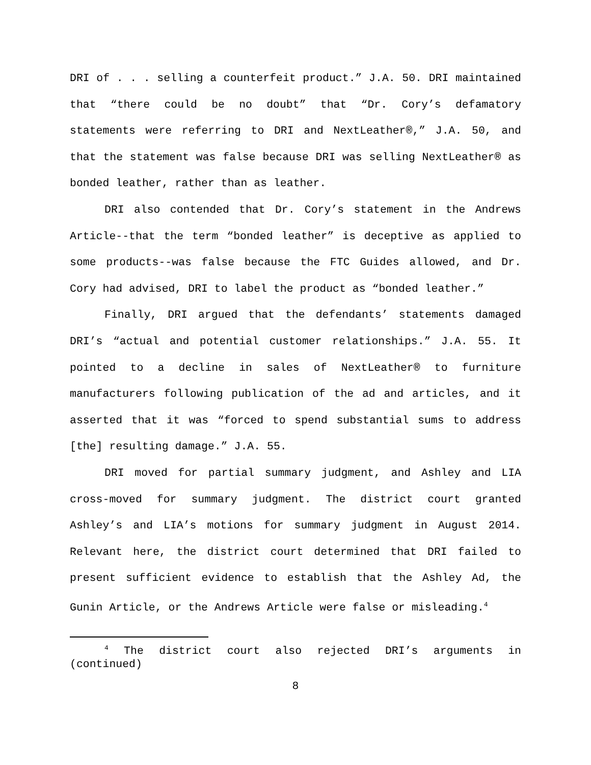DRI of . . . selling a counterfeit product.” J.A. 50. DRI maintained that “there could be no doubt” that “Dr. Cory’s defamatory statements were referring to DRI and NextLeather®,” J.A. 50, and that the statement was false because DRI was selling NextLeather® as bonded leather, rather than as leather.
DRI also contended that Dr. Cory’s statement in the Andrews Article--that the term “bonded leather” is deceptive as applied to some products--was false because the FTC Guides allowed, and Dr. Cory had advised, DRI to label the product as “bonded leather.”
Finally, DRI argued that the defendants’ statements damaged DRI’s “actual and potential customer relationships.” J.A. 55. It pointed to a decline in sales of NextLeather® to furniture manufacturers following publication of the ad and articles, and it asserted that it was “forced to spend substantial sums to address [the] resulting damage.” J.A. 55.
DRI moved for partial summary judgment, and Ashley and LIA cross-moved for summary judgment. The district court granted Ashley’s and LIA’s motions for summary judgment in August 2014. Relevant here, the district court determined that DRI failed to present sufficient evidence to establish that the Ashley Ad, the Gunin Article, or the Andrews Article were false or misleading.<sup>4</sup>
<sup>4</sup> The district court also rejected DRI’s arguments in (continued)
8